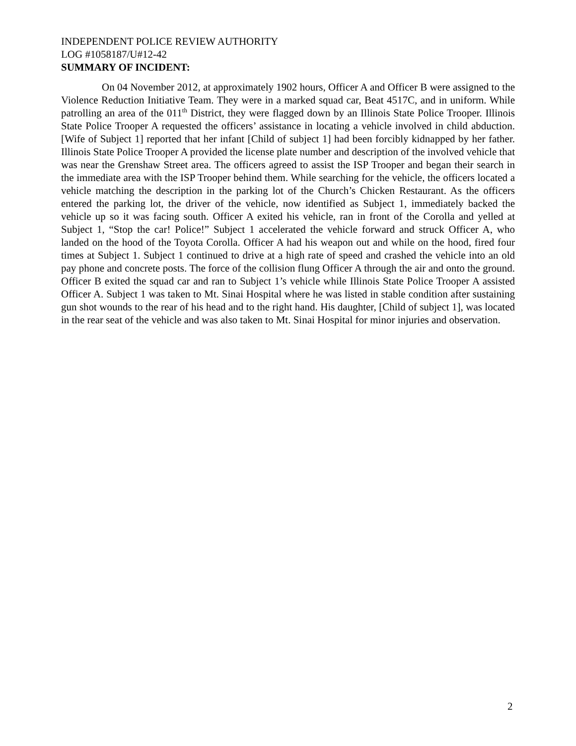INDEPENDENT POLICE REVIEW AUTHORITY
LOG #1058187/U#12-42
SUMMARY OF INCIDENT:
On 04 November 2012, at approximately 1902 hours, Officer A and Officer B were assigned to the Violence Reduction Initiative Team. They were in a marked squad car, Beat 4517C, and in uniform. While patrolling an area of the 011<sup>th</sup> District, they were flagged down by an Illinois State Police Trooper. Illinois State Police Trooper A requested the officers’ assistance in locating a vehicle involved in child abduction. [Wife of Subject 1] reported that her infant [Child of subject 1] had been forcibly kidnapped by her father. Illinois State Police Trooper A provided the license plate number and description of the involved vehicle that was near the Grenshaw Street area. The officers agreed to assist the ISP Trooper and began their search in the immediate area with the ISP Trooper behind them. While searching for the vehicle, the officers located a vehicle matching the description in the parking lot of the Church’s Chicken Restaurant. As the officers entered the parking lot, the driver of the vehicle, now identified as Subject 1, immediately backed the vehicle up so it was facing south. Officer A exited his vehicle, ran in front of the Corolla and yelled at Subject 1, “Stop the car! Police!” Subject 1 accelerated the vehicle forward and struck Officer A, who landed on the hood of the Toyota Corolla. Officer A had his weapon out and while on the hood, fired four times at Subject 1. Subject 1 continued to drive at a high rate of speed and crashed the vehicle into an old pay phone and concrete posts. The force of the collision flung Officer A through the air and onto the ground. Officer B exited the squad car and ran to Subject 1’s vehicle while Illinois State Police Trooper A assisted Officer A. Subject 1 was taken to Mt. Sinai Hospital where he was listed in stable condition after sustaining gun shot wounds to the rear of his head and to the right hand. His daughter, [Child of subject 1], was located in the rear seat of the vehicle and was also taken to Mt. Sinai Hospital for minor injuries and observation.
2